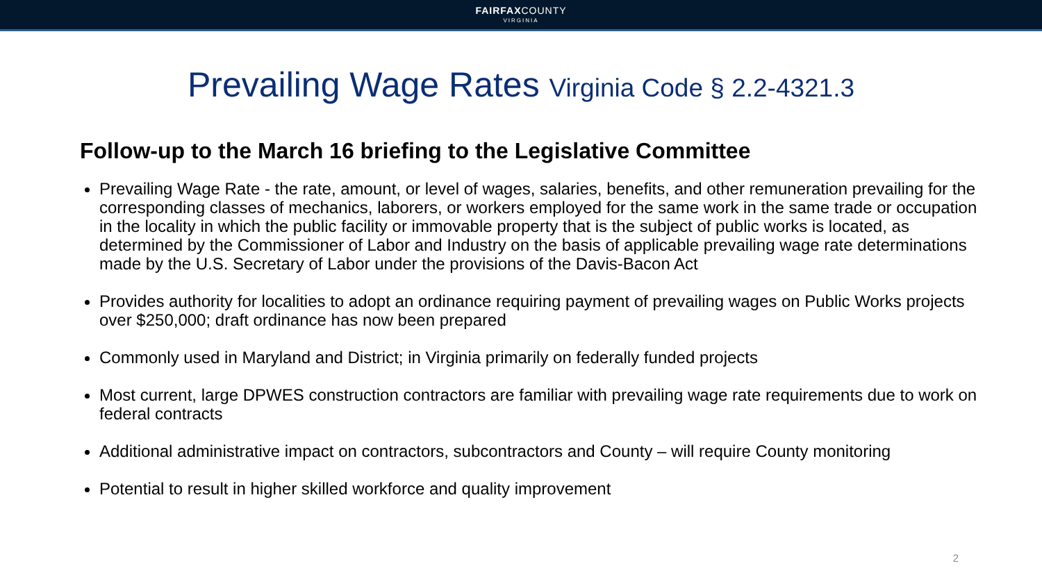FAIRFAXCOUNTY
VIRGINIA
Prevailing Wage Rates Virginia Code § 2.2-4321.3
Follow-up to the March 16 briefing to the Legislative Committee
Prevailing Wage Rate - the rate, amount, or level of wages, salaries, benefits, and other remuneration prevailing for the corresponding classes of mechanics, laborers, or workers employed for the same work in the same trade or occupation in the locality in which the public facility or immovable property that is the subject of public works is located, as determined by the Commissioner of Labor and Industry on the basis of applicable prevailing wage rate determinations made by the U.S. Secretary of Labor under the provisions of the Davis-Bacon Act
Provides authority for localities to adopt an ordinance requiring payment of prevailing wages on Public Works projects over $250,000; draft ordinance has now been prepared
Commonly used in Maryland and District; in Virginia primarily on federally funded projects
Most current, large DPWES construction contractors are familiar with prevailing wage rate requirements due to work on federal contracts
Additional administrative impact on contractors, subcontractors and County – will require County monitoring
Potential to result in higher skilled workforce and quality improvement
2